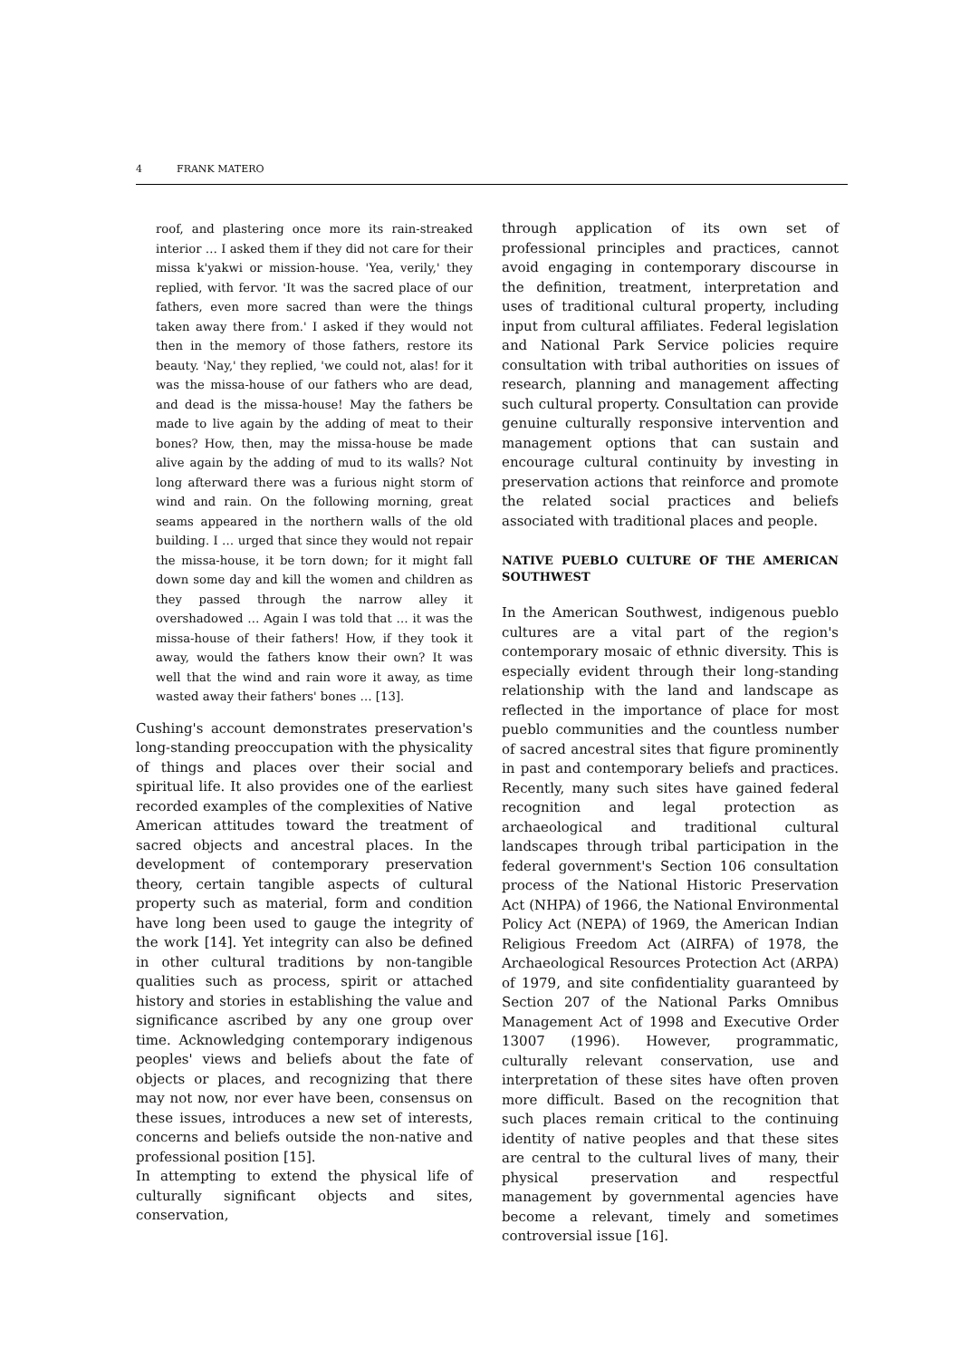4 FRANK MATERO
roof, and plastering once more its rain-streaked interior … I asked them if they did not care for their missa k'yakwi or mission-house. 'Yea, verily,' they replied, with fervor. 'It was the sacred place of our fathers, even more sacred than were the things taken away there from.' I asked if they would not then in the memory of those fathers, restore its beauty. 'Nay,' they replied, 'we could not, alas! for it was the missa-house of our fathers who are dead, and dead is the missa-house! May the fathers be made to live again by the adding of meat to their bones? How, then, may the missa-house be made alive again by the adding of mud to its walls? Not long afterward there was a furious night storm of wind and rain. On the following morning, great seams appeared in the northern walls of the old building. I … urged that since they would not repair the missa-house, it be torn down; for it might fall down some day and kill the women and children as they passed through the narrow alley it overshadowed … Again I was told that … it was the missa-house of their fathers! How, if they took it away, would the fathers know their own? It was well that the wind and rain wore it away, as time wasted away their fathers' bones … [13].
Cushing's account demonstrates preservation's long-standing preoccupation with the physicality of things and places over their social and spiritual life. It also provides one of the earliest recorded examples of the complexities of Native American attitudes toward the treatment of sacred objects and ancestral places. In the development of contemporary preservation theory, certain tangible aspects of cultural property such as material, form and condition have long been used to gauge the integrity of the work [14]. Yet integrity can also be defined in other cultural traditions by non-tangible qualities such as process, spirit or attached history and stories in establishing the value and significance ascribed by any one group over time. Acknowledging contemporary indigenous peoples' views and beliefs about the fate of objects or places, and recognizing that there may not now, nor ever have been, consensus on these issues, introduces a new set of interests, concerns and beliefs outside the non-native and professional position [15].
In attempting to extend the physical life of culturally significant objects and sites, conservation,
through application of its own set of professional principles and practices, cannot avoid engaging in contemporary discourse in the definition, treatment, interpretation and uses of traditional cultural property, including input from cultural affiliates. Federal legislation and National Park Service policies require consultation with tribal authorities on issues of research, planning and management affecting such cultural property. Consultation can provide genuine culturally responsive intervention and management options that can sustain and encourage cultural continuity by investing in preservation actions that reinforce and promote the related social practices and beliefs associated with traditional places and people.
NATIVE PUEBLO CULTURE OF THE AMERICAN SOUTHWEST
In the American Southwest, indigenous pueblo cultures are a vital part of the region's contemporary mosaic of ethnic diversity. This is especially evident through their long-standing relationship with the land and landscape as reflected in the importance of place for most pueblo communities and the countless number of sacred ancestral sites that figure prominently in past and contemporary beliefs and practices. Recently, many such sites have gained federal recognition and legal protection as archaeological and traditional cultural landscapes through tribal participation in the federal government's Section 106 consultation process of the National Historic Preservation Act (NHPA) of 1966, the National Environmental Policy Act (NEPA) of 1969, the American Indian Religious Freedom Act (AIRFA) of 1978, the Archaeological Resources Protection Act (ARPA) of 1979, and site confidentiality guaranteed by Section 207 of the National Parks Omnibus Management Act of 1998 and Executive Order 13007 (1996). However, programmatic, culturally relevant conservation, use and interpretation of these sites have often proven more difficult. Based on the recognition that such places remain critical to the continuing identity of native peoples and that these sites are central to the cultural lives of many, their physical preservation and respectful management by governmental agencies have become a relevant, timely and sometimes controversial issue [16].